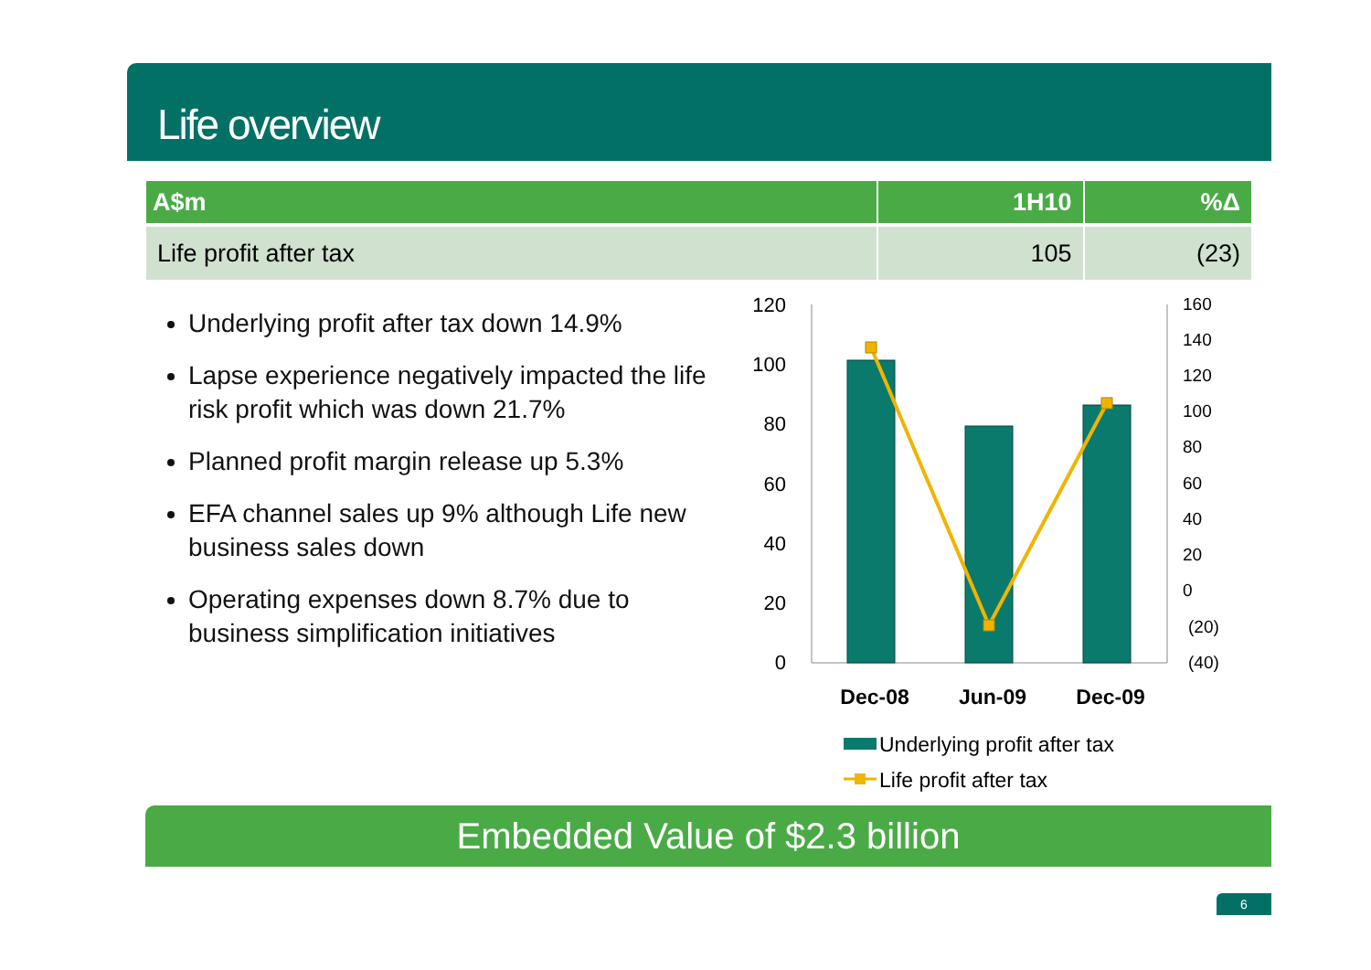Life overview
| A$m | 1H10 | %Δ |
| --- | --- | --- |
| Life profit after tax | 105 | (23) |
Underlying profit after tax down 14.9%
Lapse experience negatively impacted the life risk profit which was down 21.7%
Planned profit margin release up 5.3%
EFA channel sales up 9% although Life new business sales down
Operating expenses down 8.7% due to business simplification initiatives
120
100
80
60
40
20
0
160
140
120
100
80
60
40
20
0
(20)
(40)
Dec-08
Jun-09
Dec-09
Underlying profit after tax
Life profit after tax
Embedded Value of $2.3 billion
6